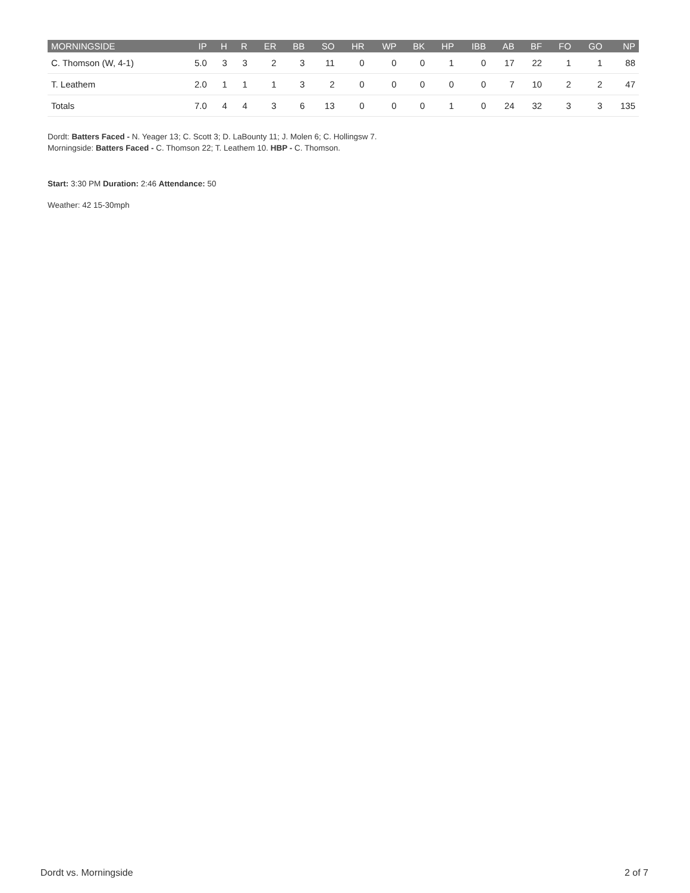| MORNINGSIDE | IP | H | R | ER | BB | SO | HR | WP | BK | HP | IBB | AB | BF | FO | GO | NP |
| --- | --- | --- | --- | --- | --- | --- | --- | --- | --- | --- | --- | --- | --- | --- | --- | --- |
| C. Thomson (W, 4-1) | 5.0 | 3 | 3 | 2 | 3 | 11 | 0 | 0 | 0 | 1 | 0 | 17 | 22 | 1 | 1 | 88 |
| T. Leathem | 2.0 | 1 | 1 | 1 | 3 | 2 | 0 | 0 | 0 | 0 | 0 | 7 | 10 | 2 | 2 | 47 |
| Totals | 7.0 | 4 | 4 | 3 | 6 | 13 | 0 | 0 | 0 | 1 | 0 | 24 | 32 | 3 | 3 | 135 |
Dordt: Batters Faced - N. Yeager 13; C. Scott 3; D. LaBounty 11; J. Molen 6; C. Hollingsw 7.
Morningside: Batters Faced - C. Thomson 22; T. Leathem 10. HBP - C. Thomson.
Start: 3:30 PM Duration: 2:46 Attendance: 50
Weather: 42 15-30mph
Dordt vs. Morningside 2 of 7